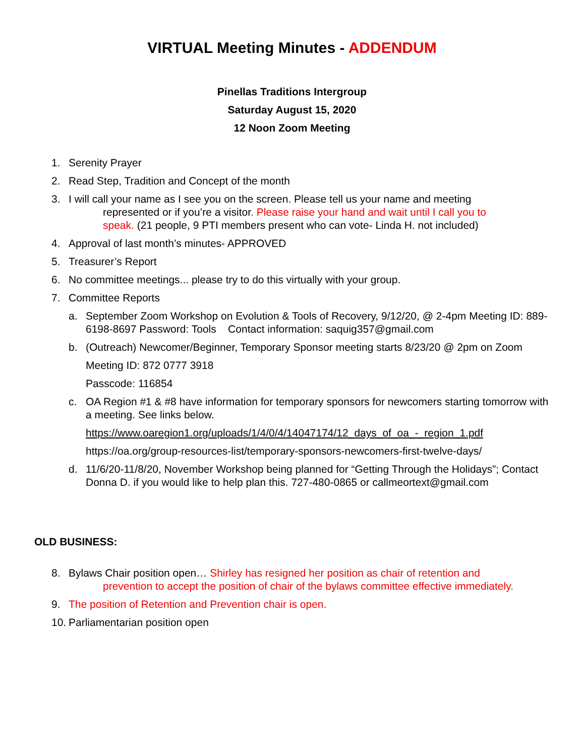VIRTUAL Meeting Minutes - ADDENDUM
Pinellas Traditions Intergroup
Saturday August 15, 2020
12 Noon Zoom Meeting
1. Serenity Prayer
2. Read Step, Tradition and Concept of the month
3. I will call your name as I see you on the screen. Please tell us your name and meeting
represented or if you’re a visitor. Please raise your hand and wait until I call you to
speak. (21 people, 9 PTI members present who can vote- Linda H. not included)
4. Approval of last month’s minutes- APPROVED
5. Treasurer’s Report
6. No committee meetings... please try to do this virtually with your group.
7. Committee Reports
a. September Zoom Workshop on Evolution & Tools of Recovery, 9/12/20, @ 2-4pm Meeting ID: 889-6198-8697 Password: Tools Contact information: saquig357@gmail.com
b. (Outreach) Newcomer/Beginner, Temporary Sponsor meeting starts 8/23/20 @ 2pm on Zoom
Meeting ID: 872 0777 3918
Passcode: 116854
c. OA Region #1 & #8 have information for temporary sponsors for newcomers starting tomorrow with a meeting. See links below.
https://www.oaregion1.org/uploads/1/4/0/4/14047174/12_days_of_oa_-_region_1.pdf
https://oa.org/group-resources-list/temporary-sponsors-newcomers-first-twelve-days/
d. 11/6/20-11/8/20, November Workshop being planned for “Getting Through the Holidays”; Contact Donna D. if you would like to help plan this. 727-480-0865 or callmeortext@gmail.com
OLD BUSINESS:
8. Bylaws Chair position open… Shirley has resigned her position as chair of retention and
prevention to accept the position of chair of the bylaws committee effective immediately.
9. The position of Retention and Prevention chair is open.
10. Parliamentarian position open